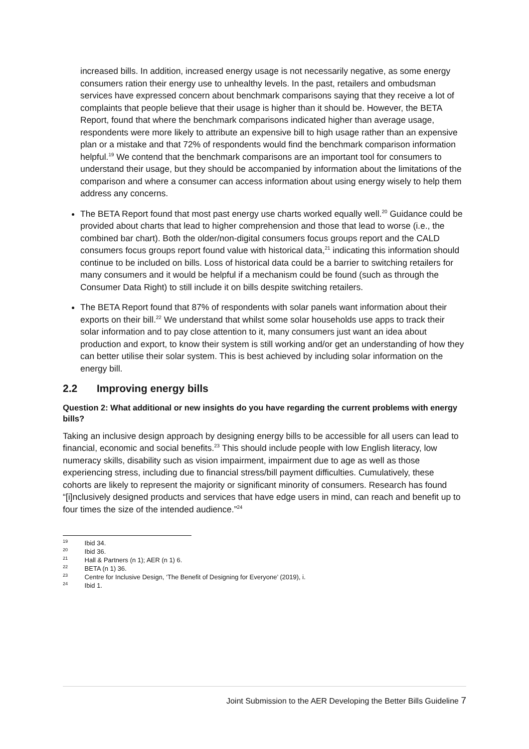increased bills. In addition, increased energy usage is not necessarily negative, as some energy consumers ration their energy use to unhealthy levels. In the past, retailers and ombudsman services have expressed concern about benchmark comparisons saying that they receive a lot of complaints that people believe that their usage is higher than it should be. However, the BETA Report, found that where the benchmark comparisons indicated higher than average usage, respondents were more likely to attribute an expensive bill to high usage rather than an expensive plan or a mistake and that 72% of respondents would find the benchmark comparison information helpful.<sup>19</sup> We contend that the benchmark comparisons are an important tool for consumers to understand their usage, but they should be accompanied by information about the limitations of the comparison and where a consumer can access information about using energy wisely to help them address any concerns.
The BETA Report found that most past energy use charts worked equally well.<sup>20</sup> Guidance could be provided about charts that lead to higher comprehension and those that lead to worse (i.e., the combined bar chart). Both the older/non-digital consumers focus groups report and the CALD consumers focus groups report found value with historical data,<sup>21</sup> indicating this information should continue to be included on bills. Loss of historical data could be a barrier to switching retailers for many consumers and it would be helpful if a mechanism could be found (such as through the Consumer Data Right) to still include it on bills despite switching retailers.
The BETA Report found that 87% of respondents with solar panels want information about their exports on their bill.<sup>22</sup> We understand that whilst some solar households use apps to track their solar information and to pay close attention to it, many consumers just want an idea about production and export, to know their system is still working and/or get an understanding of how they can better utilise their solar system. This is best achieved by including solar information on the energy bill.
2.2 Improving energy bills
Question 2: What additional or new insights do you have regarding the current problems with energy bills?
Taking an inclusive design approach by designing energy bills to be accessible for all users can lead to financial, economic and social benefits.<sup>23</sup> This should include people with low English literacy, low numeracy skills, disability such as vision impairment, impairment due to age as well as those experiencing stress, including due to financial stress/bill payment difficulties. Cumulatively, these cohorts are likely to represent the majority or significant minority of consumers. Research has found “[i]nclusively designed products and services that have edge users in mind, can reach and benefit up to four times the size of the intended audience.”<sup>24</sup>
<sup>19</sup> Ibid 34.
<sup>20</sup> Ibid 36.
<sup>21</sup> Hall & Partners (n 1); AER (n 1) 6.
<sup>22</sup> BETA (n 1) 36.
<sup>23</sup> Centre for Inclusive Design, ‘The Benefit of Designing for Everyone’ (2019), i.
<sup>24</sup> Ibid 1.
Joint Submission to the AER Developing the Better Bills Guideline 7